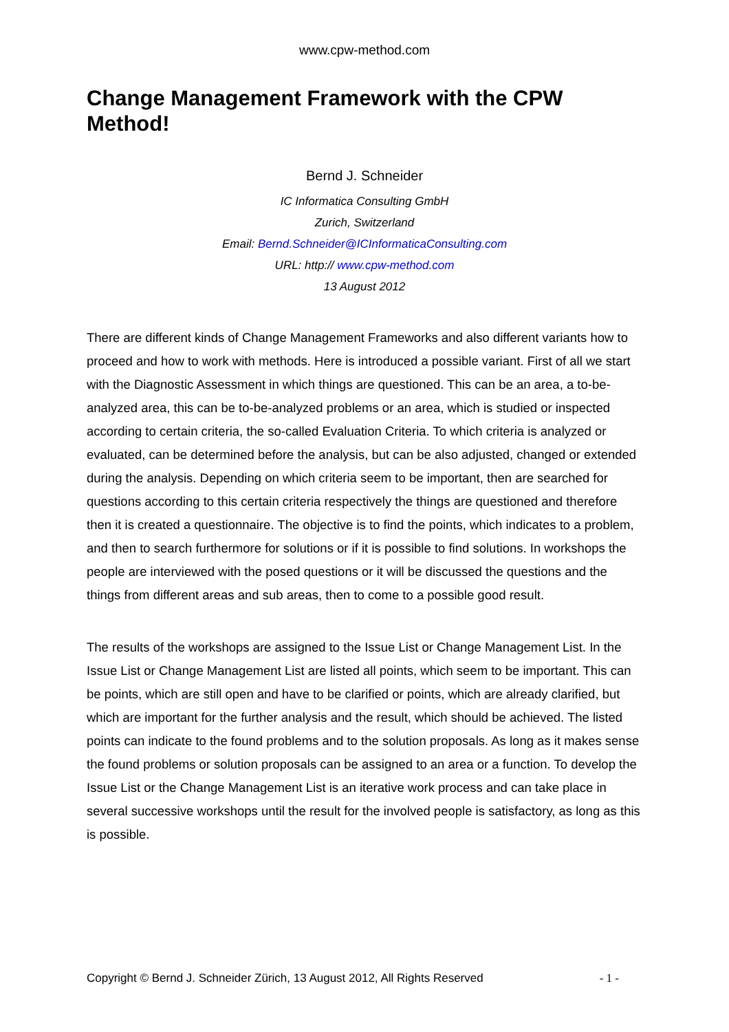www.cpw-method.com
Change Management Framework with the CPW Method!
Bernd J. Schneider
IC Informatica Consulting GmbH
Zurich, Switzerland
Email: Bernd.Schneider@ICInformaticaConsulting.com
URL: http:// www.cpw-method.com
13 August 2012
There are different kinds of Change Management Frameworks and also different variants how to proceed and how to work with methods. Here is introduced a possible variant. First of all we start with the Diagnostic Assessment in which things are questioned. This can be an area, a to-be-analyzed area, this can be to-be-analyzed problems or an area, which is studied or inspected according to certain criteria, the so-called Evaluation Criteria. To which criteria is analyzed or evaluated, can be determined before the analysis, but can be also adjusted, changed or extended during the analysis. Depending on which criteria seem to be important, then are searched for questions according to this certain criteria respectively the things are questioned and therefore then it is created a questionnaire. The objective is to find the points, which indicates to a problem, and then to search furthermore for solutions or if it is possible to find solutions. In workshops the people are interviewed with the posed questions or it will be discussed the questions and the things from different areas and sub areas, then to come to a possible good result.
The results of the workshops are assigned to the Issue List or Change Management List. In the Issue List or Change Management List are listed all points, which seem to be important. This can be points, which are still open and have to be clarified or points, which are already clarified, but which are important for the further analysis and the result, which should be achieved. The listed points can indicate to the found problems and to the solution proposals. As long as it makes sense the found problems or solution proposals can be assigned to an area or a function. To develop the Issue List or the Change Management List is an iterative work process and can take place in several successive workshops until the result for the involved people is satisfactory, as long as this is possible.
Copyright © Bernd J. Schneider Zürich, 13 August 2012, All Rights Reserved - 1 -